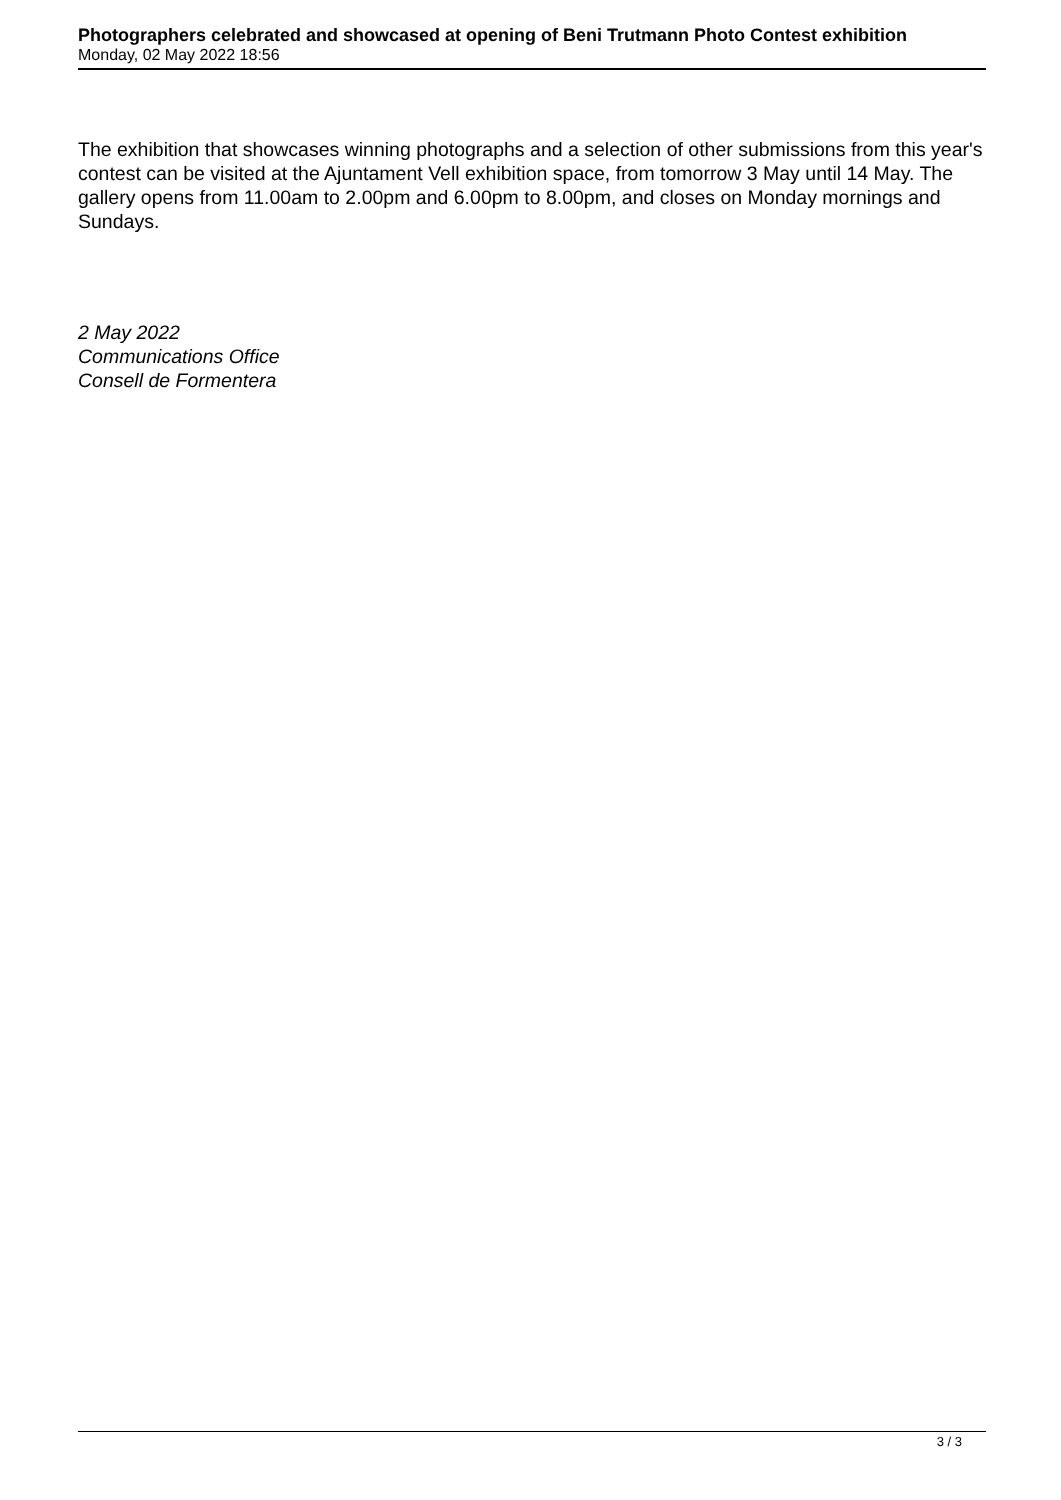Photographers celebrated and showcased at opening of Beni Trutmann Photo Contest exhibition
Monday, 02 May 2022 18:56
The exhibition that showcases winning photographs and a selection of other submissions from this year's contest can be visited at the Ajuntament Vell exhibition space, from tomorrow 3 May until 14 May. The gallery opens from 11.00am to 2.00pm and 6.00pm to 8.00pm, and closes on Monday mornings and Sundays.
2 May 2022
Communications Office
Consell de Formentera
3 / 3